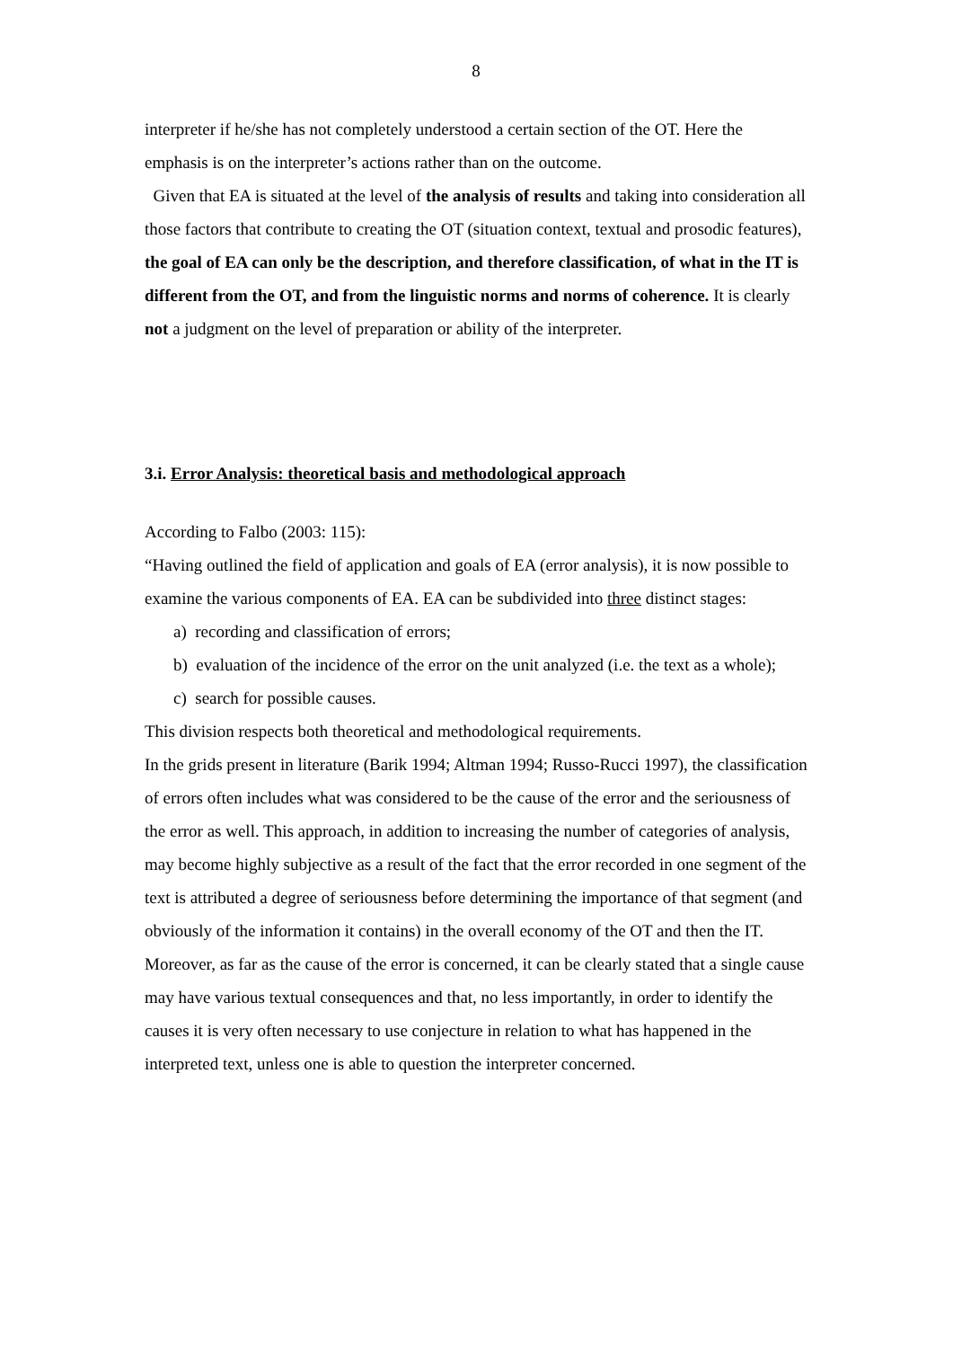8
interpreter if he/she has not completely understood a certain section of the OT. Here the emphasis is on the interpreter’s actions rather than on the outcome.
Given that EA is situated at the level of the analysis of results and taking into consideration all those factors that contribute to creating the OT (situation context, textual and prosodic features), the goal of EA can only be the description, and therefore classification, of what in the IT is different from the OT, and from the linguistic norms and norms of coherence. It is clearly not a judgment on the level of preparation or ability of the interpreter.
3.i. Error Analysis: theoretical basis and methodological approach
According to Falbo (2003: 115):
“Having outlined the field of application and goals of EA (error analysis), it is now possible to examine the various components of EA. EA can be subdivided into three distinct stages:
a) recording and classification of errors;
b) evaluation of the incidence of the error on the unit analyzed (i.e. the text as a whole);
c) search for possible causes.
This division respects both theoretical and methodological requirements.
In the grids present in literature (Barik 1994; Altman 1994; Russo-Rucci 1997), the classification of errors often includes what was considered to be the cause of the error and the seriousness of the error as well. This approach, in addition to increasing the number of categories of analysis, may become highly subjective as a result of the fact that the error recorded in one segment of the text is attributed a degree of seriousness before determining the importance of that segment (and obviously of the information it contains) in the overall economy of the OT and then the IT. Moreover, as far as the cause of the error is concerned, it can be clearly stated that a single cause may have various textual consequences and that, no less importantly, in order to identify the causes it is very often necessary to use conjecture in relation to what has happened in the interpreted text, unless one is able to question the interpreter concerned.